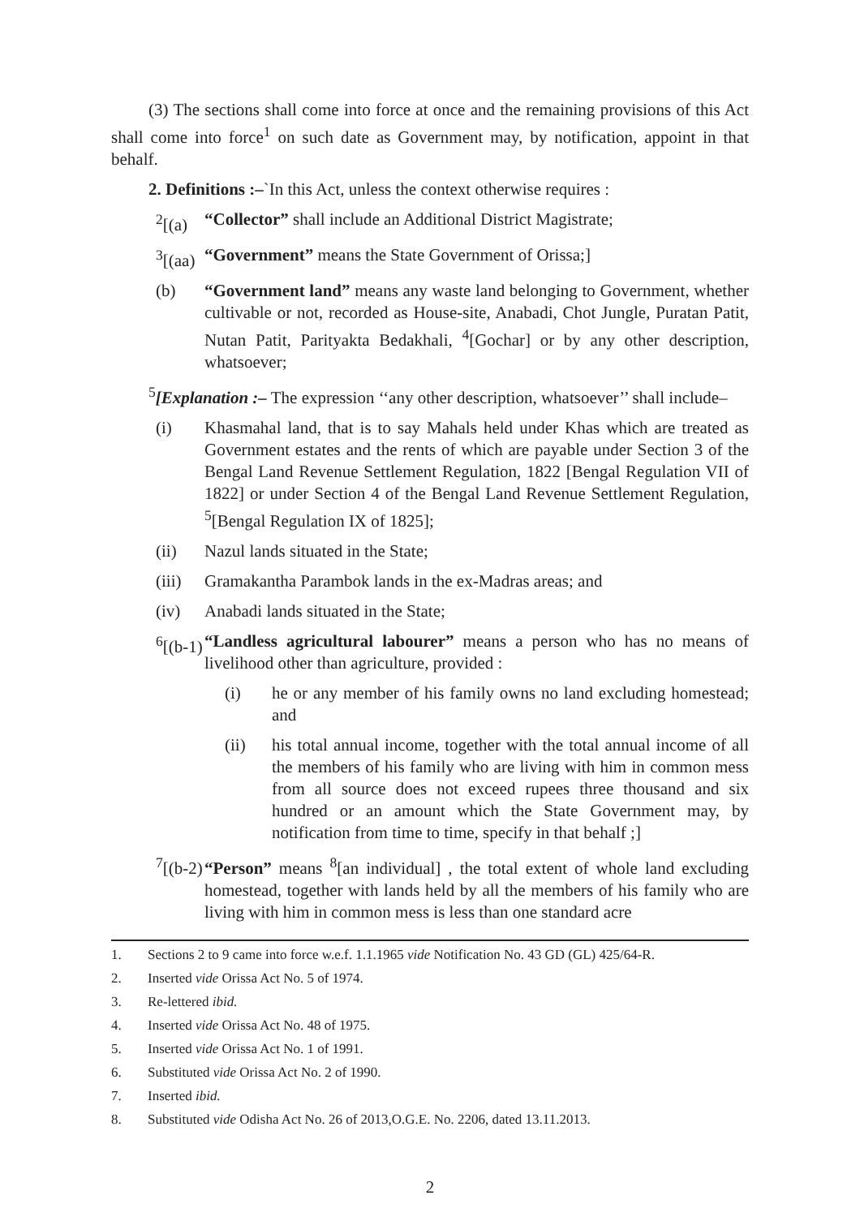(3) The sections shall come into force at once and the remaining provisions of this Act shall come into force<sup>1</sup> on such date as Government may, by notification, appoint in that behalf.
2. Definitions :–`In this Act, unless the context otherwise requires :
<sup>2</sup> [(a) “Collector” shall include an Additional District Magistrate;
<sup>3</sup> [(aa) “Government” means the State Government of Orissa;]
(b) “Government land” means any waste land belonging to Government, whether cultivable or not, recorded as House-site, Anabadi, Chot Jungle, Puratan Patit, Nutan Patit, Parityakta Bedakhali, <sup>4</sup>[Gochar] or by any other description, whatsoever;
<sup>5</sup> [Explanation :– The expression ‘‘any other description, whatsoever’’ shall include–
(i) Khasmahal land, that is to say Mahals held under Khas which are treated as Government estates and the rents of which are payable under Section 3 of the Bengal Land Revenue Settlement Regulation, 1822 [Bengal Regulation VII of 1822] or under Section 4 of the Bengal Land Revenue Settlement Regulation, <sup>5</sup>[Bengal Regulation IX of 1825];
(ii) Nazul lands situated in the State;
(iii) Gramakantha Parambok lands in the ex-Madras areas; and
(iv) Anabadi lands situated in the State;
<sup>6</sup> [(b-1) “Landless agricultural labourer” means a person who has no means of livelihood other than agriculture, provided :
(i) he or any member of his family owns no land excluding homestead; and
(ii) his total annual income, together with the total annual income of all the members of his family who are living with him in common mess from all source does not exceed rupees three thousand and six hundred or an amount which the State Government may, by notification from time to time, specify in that behalf ;]
<sup>7</sup> [(b-2) “Person” means <sup>8</sup>[an individual] , the total extent of whole land excluding homestead, together with lands held by all the members of his family who are living with him in common mess is less than one standard acre
1. Sections 2 to 9 came into force w.e.f. 1.1.1965 vide Notification No. 43 GD (GL) 425/64-R.
2. Inserted vide Orissa Act No. 5 of 1974.
3. Re-lettered ibid.
4. Inserted vide Orissa Act No. 48 of 1975.
5. Inserted vide Orissa Act No. 1 of 1991.
6. Substituted vide Orissa Act No. 2 of 1990.
7. Inserted ibid.
8. Substituted vide Odisha Act No. 26 of 2013,O.G.E. No. 2206, dated 13.11.2013.
2